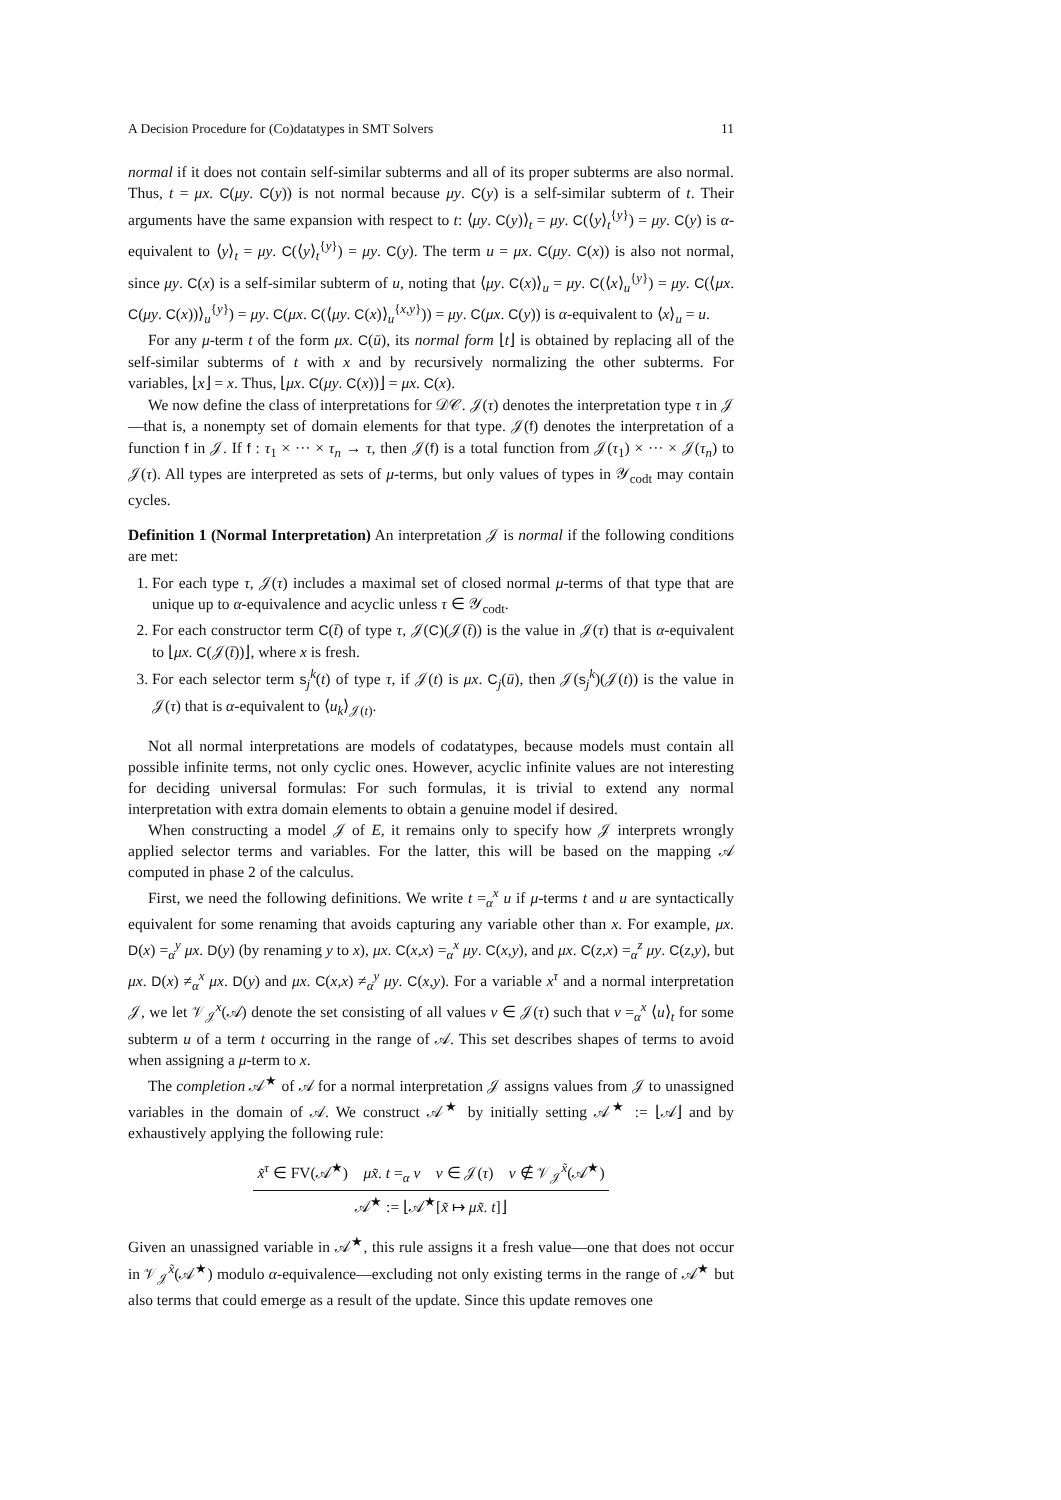A Decision Procedure for (Co)datatypes in SMT Solvers 11
normal if it does not contain self-similar subterms and all of its proper subterms are also normal. Thus, t = μx. C(μy. C(y)) is not normal because μy. C(y) is a self-similar subterm of t. Their arguments have the same expansion with respect to t: ⟨μy. C(y)⟩<sub>t</sub> = μy. C(⟨y⟩<sub>t</sub><sup>{y}</sup>) = μy. C(y) is α-equivalent to ⟨y⟩<sub>t</sub> = μy. C(⟨y⟩<sub>t</sub><sup>{y}</sup>) = μy. C(y). The term u = μx. C(μy. C(x)) is also not normal, since μy. C(x) is a self-similar subterm of u, noting that ⟨μy. C(x)⟩<sub>u</sub> = μy. C(⟨x⟩<sub>u</sub><sup>{y}</sup>) = μy. C(⟨μx. C(μy. C(x))⟩<sub>u</sub><sup>{y}</sup>) = μy. C(μx. C(⟨μy. C(x)⟩<sub>u</sub><sup>{x,y}</sup>)) = μy. C(μx. C(y)) is α-equivalent to ⟨x⟩<sub>u</sub> = u.
For any μ-term t of the form μx. C(ū), its normal form ⌊t⌋ is obtained by replacing all of the self-similar subterms of t with x and by recursively normalizing the other subterms. For variables, ⌊x⌋ = x. Thus, ⌊μx. C(μy. C(x))⌋ = μx. C(x).
We now define the class of interpretations for 𝒟𝒞. 𝒥(τ) denotes the interpretation type τ in 𝒥—that is, a nonempty set of domain elements for that type. 𝒥(f) denotes the interpretation of a function f in 𝒥. If f : τ<sub>1</sub> × ··· × τ<sub>n</sub> → τ, then 𝒥(f) is a total function from 𝒥(τ<sub>1</sub>) × ··· × 𝒥(τ<sub>n</sub>) to 𝒥(τ). All types are interpreted as sets of μ-terms, but only values of types in 𝒴<sub>codt</sub> may contain cycles.
Definition 1 (Normal Interpretation) An interpretation 𝒥 is normal if the following conditions are met:
1. For each type τ, 𝒥(τ) includes a maximal set of closed normal μ-terms of that type that are unique up to α-equivalence and acyclic unless τ ∈ 𝒴<sub>codt</sub>.
2. For each constructor term C(t̄) of type τ, 𝒥(C)(𝒥(t̄)) is the value in 𝒥(τ) that is α-equivalent to ⌊μx. C(𝒥(t̄))⌋, where x is fresh.
3. For each selector term s<sub>j</sub><sup>k</sup>(t) of type τ, if 𝒥(t) is μx. C<sub>j</sub>(ū), then 𝒥(s<sub>j</sub><sup>k</sup>)(𝒥(t)) is the value in 𝒥(τ) that is α-equivalent to ⟨u<sub>k</sub>⟩<sub>𝒥(t)</sub>.
Not all normal interpretations are models of codatatypes, because models must contain all possible infinite terms, not only cyclic ones. However, acyclic infinite values are not interesting for deciding universal formulas: For such formulas, it is trivial to extend any normal interpretation with extra domain elements to obtain a genuine model if desired.
When constructing a model 𝒥 of E, it remains only to specify how 𝒥 interprets wrongly applied selector terms and variables. For the latter, this will be based on the mapping 𝒜 computed in phase 2 of the calculus.
First, we need the following definitions. We write t =<sub>α</sub><sup>x</sup> u if μ-terms t and u are syntactically equivalent for some renaming that avoids capturing any variable other than x. For example, μx. D(x) =<sub>α</sub><sup>y</sup> μx. D(y) (by renaming y to x), μx. C(x,x) =<sub>α</sub><sup>x</sup> μy. C(x,y), and μx. C(z,x) =<sub>α</sub><sup>z</sup> μy. C(z,y), but μx. D(x) ≠<sub>α</sub><sup>x</sup> μx. D(y) and μx. C(x,x) ≠<sub>α</sub><sup>y</sup> μy. C(x,y). For a variable x<sup>τ</sup> and a normal interpretation 𝒥, we let 𝒱<sub>𝒥</sub><sup>x</sup>(𝒜) denote the set consisting of all values v ∈ 𝒥(τ) such that v =<sub>α</sub><sup>x</sup> ⟨u⟩<sub>t</sub> for some subterm u of a term t occurring in the range of 𝒜. This set describes shapes of terms to avoid when assigning a μ-term to x.
The completion 𝒜<sup>★</sup> of 𝒜 for a normal interpretation 𝒥 assigns values from 𝒥 to unassigned variables in the domain of 𝒜. We construct 𝒜<sup>★</sup> by initially setting 𝒜<sup>★</sup> := ⌊𝒜⌋ and by exhaustively applying the following rule:
x̃<sup>τ</sup> ∈ FV(𝒜<sup>★</sup>) μx̃. t =<sub>α</sub> v v ∈ 𝒥(τ) v ∉ 𝒱<sub>𝒥</sub><sup>x̃</sup>(𝒜<sup>★</sup>)
𝒜<sup>★</sup> := ⌊𝒜<sup>★</sup>[x̃ ↦ μx̃. t]⌋
Given an unassigned variable in 𝒜<sup>★</sup>, this rule assigns it a fresh value—one that does not occur in 𝒱<sub>𝒥</sub><sup>x̃</sup>(𝒜<sup>★</sup>) modulo α-equivalence—excluding not only existing terms in the range of 𝒜<sup>★</sup> but also terms that could emerge as a result of the update. Since this update removes one